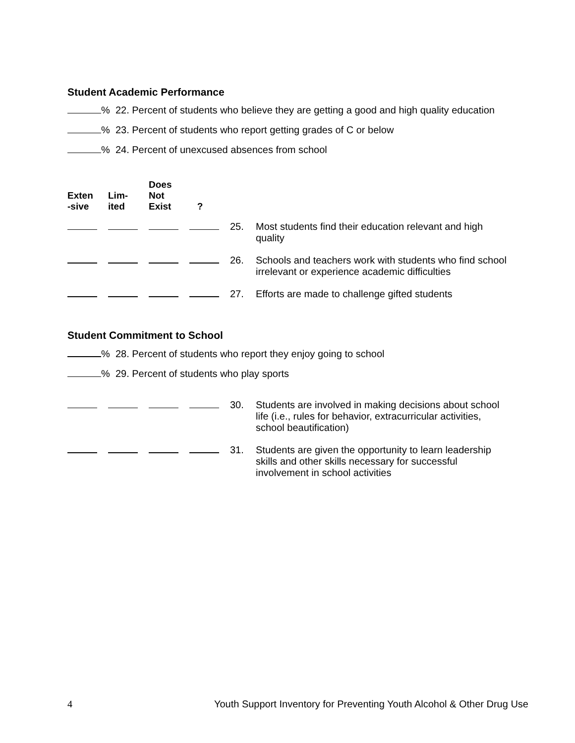Student Academic Performance
% 22. Percent of students who believe they are getting a good and high quality education
% 23. Percent of students who report getting grades of C or below
% 24. Percent of unexcused absences from school
| Exten -sive | Lim- ited | Does Not Exist | ? | | |
| --- | --- | --- | --- | --- | --- |
| | | | | 25. | Most students find their education relevant and high quality |
| | | | | 26. | Schools and teachers work with students who find school irrelevant or experience academic difficulties |
| | | | | 27. | Efforts are made to challenge gifted students |
Student Commitment to School
% 28. Percent of students who report they enjoy going to school
% 29. Percent of students who play sports
| | | | | 30. | Students are involved in making decisions about school life (i.e., rules for behavior, extracurricular activities, school beautification) |
| | | | | 31. | Students are given the opportunity to learn leadership skills and other skills necessary for successful involvement in school activities |
4 Youth Support Inventory for Preventing Youth Alcohol & Other Drug Use